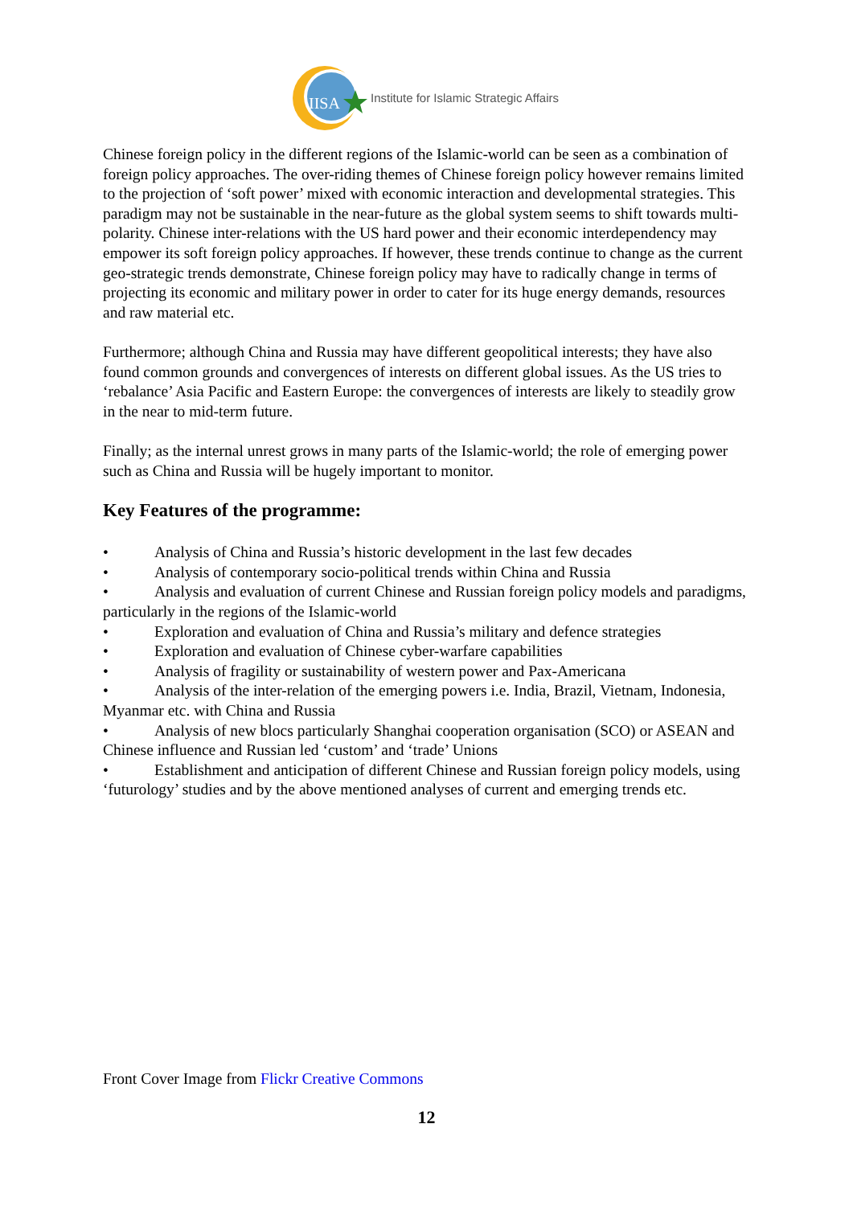IISA
Institute for Islamic Strategic Affairs
Chinese foreign policy in the different regions of the Islamic-world can be seen as a combination of foreign policy approaches. The over-riding themes of Chinese foreign policy however remains limited to the projection of ‘soft power’ mixed with economic interaction and developmental strategies. This paradigm may not be sustainable in the near-future as the global system seems to shift towards multi-polarity. Chinese inter-relations with the US hard power and their economic interdependency may empower its soft foreign policy approaches. If however, these trends continue to change as the current geo-strategic trends demonstrate, Chinese foreign policy may have to radically change in terms of projecting its economic and military power in order to cater for its huge energy demands, resources and raw material etc.
Furthermore; although China and Russia may have different geopolitical interests; they have also found common grounds and convergences of interests on different global issues. As the US tries to ‘rebalance’ Asia Pacific and Eastern Europe: the convergences of interests are likely to steadily grow in the near to mid-term future.
Finally; as the internal unrest grows in many parts of the Islamic-world; the role of emerging power such as China and Russia will be hugely important to monitor.
Key Features of the programme:
• Analysis of China and Russia’s historic development in the last few decades
• Analysis of contemporary socio-political trends within China and Russia
• Analysis and evaluation of current Chinese and Russian foreign policy models and paradigms, particularly in the regions of the Islamic-world
• Exploration and evaluation of China and Russia’s military and defence strategies
• Exploration and evaluation of Chinese cyber-warfare capabilities
• Analysis of fragility or sustainability of western power and Pax-Americana
• Analysis of the inter-relation of the emerging powers i.e. India, Brazil, Vietnam, Indonesia, Myanmar etc. with China and Russia
• Analysis of new blocs particularly Shanghai cooperation organisation (SCO) or ASEAN and Chinese influence and Russian led ‘custom’ and ‘trade’ Unions
• Establishment and anticipation of different Chinese and Russian foreign policy models, using ‘futurology’ studies and by the above mentioned analyses of current and emerging trends etc.
Front Cover Image from Flickr Creative Commons
12